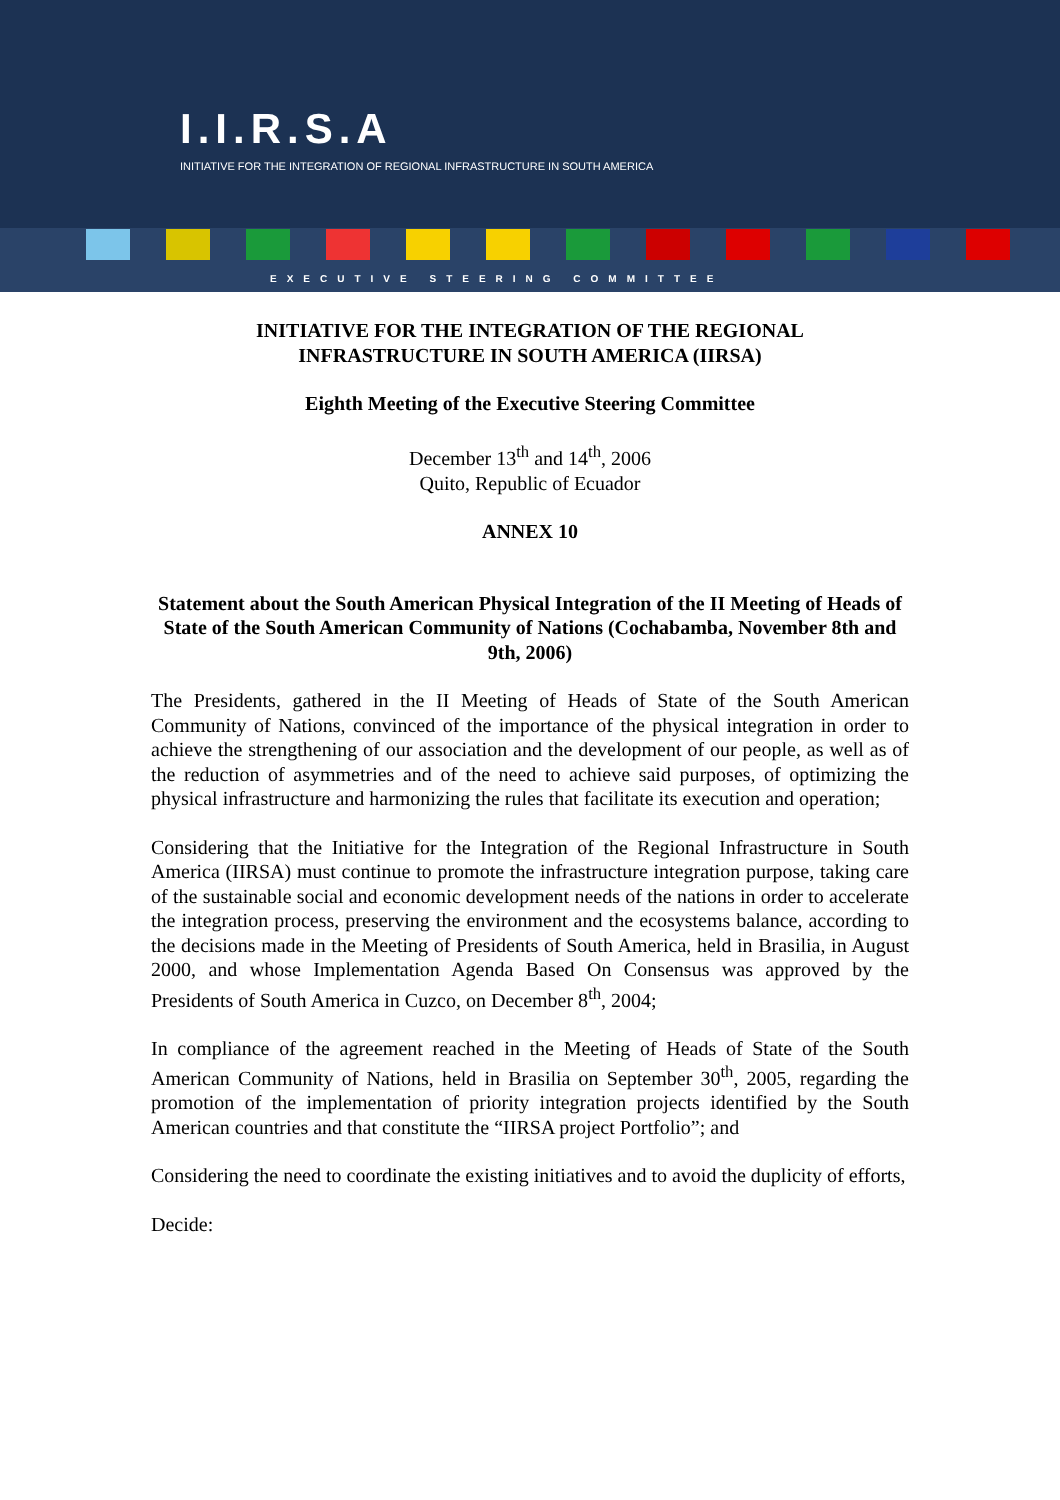I.I.R.S.A
INITIATIVE FOR THE INTEGRATION OF REGIONAL INFRASTRUCTURE IN SOUTH AMERICA
EXECUTIVE STEERING COMMITTEE
INITIATIVE FOR THE INTEGRATION OF THE REGIONAL
INFRASTRUCTURE IN SOUTH AMERICA (IIRSA)
Eighth Meeting of the Executive Steering Committee
December 13<sup>th</sup> and 14<sup>th</sup>, 2006
Quito, Republic of Ecuador
ANNEX 10
Statement about the South American Physical Integration of the II Meeting of Heads of State of the South American Community of Nations (Cochabamba, November 8th and 9th, 2006)
The Presidents, gathered in the II Meeting of Heads of State of the South American Community of Nations, convinced of the importance of the physical integration in order to achieve the strengthening of our association and the development of our people, as well as of the reduction of asymmetries and of the need to achieve said purposes, of optimizing the physical infrastructure and harmonizing the rules that facilitate its execution and operation;
Considering that the Initiative for the Integration of the Regional Infrastructure in South America (IIRSA) must continue to promote the infrastructure integration purpose, taking care of the sustainable social and economic development needs of the nations in order to accelerate the integration process, preserving the environment and the ecosystems balance, according to the decisions made in the Meeting of Presidents of South America, held in Brasilia, in August 2000, and whose Implementation Agenda Based On Consensus was approved by the Presidents of South America in Cuzco, on December 8<sup>th</sup>, 2004;
In compliance of the agreement reached in the Meeting of Heads of State of the South American Community of Nations, held in Brasilia on September 30<sup>th</sup>, 2005, regarding the promotion of the implementation of priority integration projects identified by the South American countries and that constitute the “IIRSA project Portfolio”; and
Considering the need to coordinate the existing initiatives and to avoid the duplicity of efforts,
Decide: